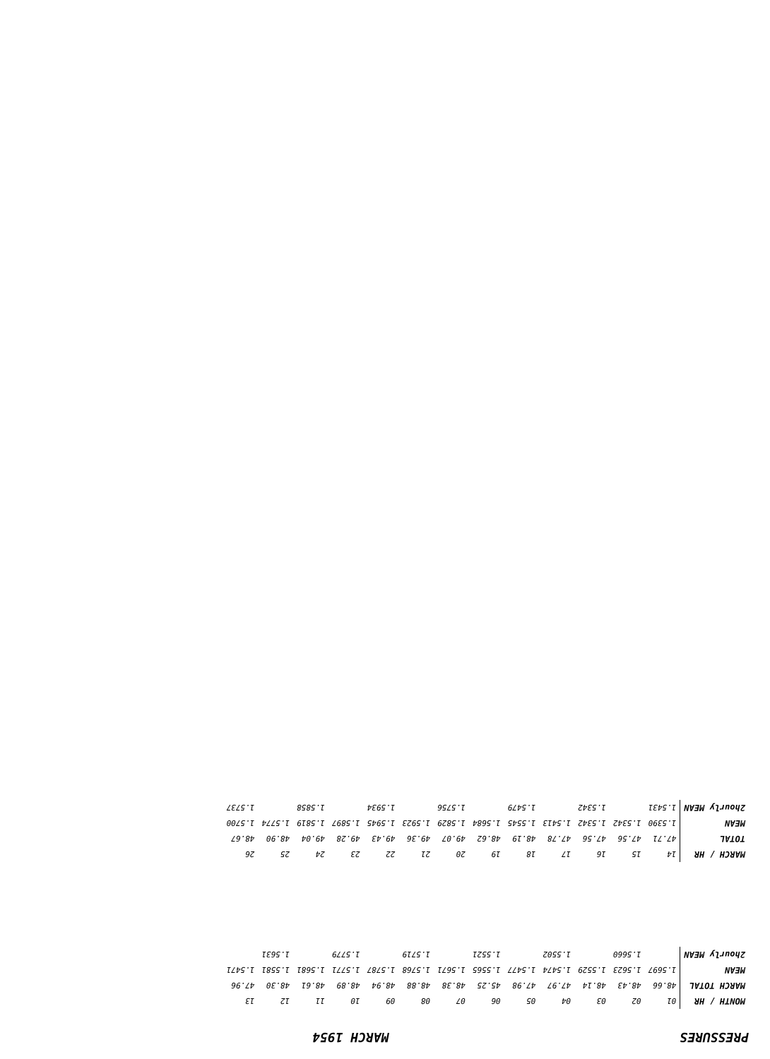PRESSURES MARCH 1954
| MONTH / HR | 01 | 02 | 03 | 04 | 05 | 06 | 07 | 08 | 09 | 10 | 11 | 12 | 13 |
| MARCH TOTAL | 48.66 | 48.43 | 48.14 | 47.97 | 47.98 | 45.25 | 48.38 | 48.88 | 48.94 | 48.89 | 48.61 | 48.30 | 47.96 |
| MEAN | 1.5697 | 1.5623 | 1.5529 | 1.5474 | 1.5477 | 1.5565 | 1.5671 | 1.5768 | 1.5787 | 1.5771 | 1.5681 | 1.5581 | 1.5471 |
| 2hourly MEAN | | 1.5660 | | 1.5502 | | 1.5521 | | 1.5719 | | 1.5779 | | 1.5631 | |
| MARCH / HR | 14 | 15 | 16 | 17 | 18 | 19 | 20 | 21 | 22 | 23 | 24 | 25 | 26 |
| TOTAL | 47.71 | 47.56 | 47.56 | 47.78 | 48.19 | 48.62 | 49.07 | 49.36 | 49.43 | 49.28 | 49.04 | 48.90 | 48.67 |
| MEAN | 1.5390 | 1.5342 | 1.5342 | 1.5413 | 1.5545 | 1.5684 | 1.5829 | 1.5923 | 1.5945 | 1.5897 | 1.5819 | 1.5774 | 1.5700 |
| 2hourly MEAN | 1.5431 | | 1.5342 | | 1.5479 | | 1.5756 | | 1.5934 | | 1.5858 | | 1.5737 |